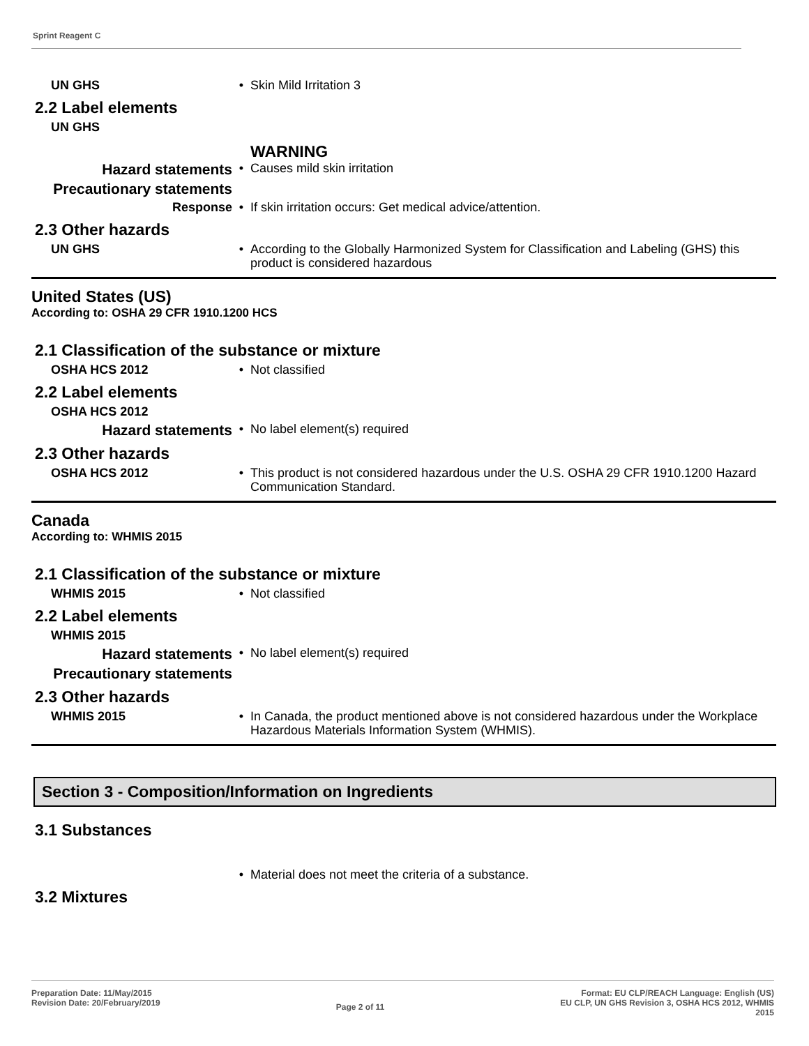Sprint Reagent C
UN GHS •
Skin Mild Irritation 3
2.2 Label elements
UN GHS
WARNING
Hazard statements
•
Causes mild skin irritation
Precautionary statements
Response •
If skin irritation occurs: Get medical advice/attention.
2.3 Other hazards
UN GHS •
According to the Globally Harmonized System for Classification and Labeling (GHS) this product is considered hazardous
United States (US)
According to: OSHA 29 CFR 1910.1200 HCS
2.1 Classification of the substance or mixture
OSHA HCS 2012 •
Not classified
2.2 Label elements
OSHA HCS 2012
Hazard statements
•
No label element(s) required
2.3 Other hazards
OSHA HCS 2012 •
This product is not considered hazardous under the U.S. OSHA 29 CFR 1910.1200 Hazard Communication Standard.
Canada
According to: WHMIS 2015
2.1 Classification of the substance or mixture
WHMIS 2015 •
Not classified
2.2 Label elements
WHMIS 2015
Hazard statements
•
No label element(s) required
Precautionary statements
2.3 Other hazards
WHMIS 2015 •
In Canada, the product mentioned above is not considered hazardous under the Workplace Hazardous Materials Information System (WHMIS).
Section 3 - Composition/Information on Ingredients
3.1 Substances
•
Material does not meet the criteria of a substance.
3.2 Mixtures
Preparation Date: 11/May/2015
Revision Date: 20/February/2019
Page 2 of 11
Format: EU CLP/REACH Language: English (US)
EU CLP, UN GHS Revision 3, OSHA HCS 2012, WHMIS
2015